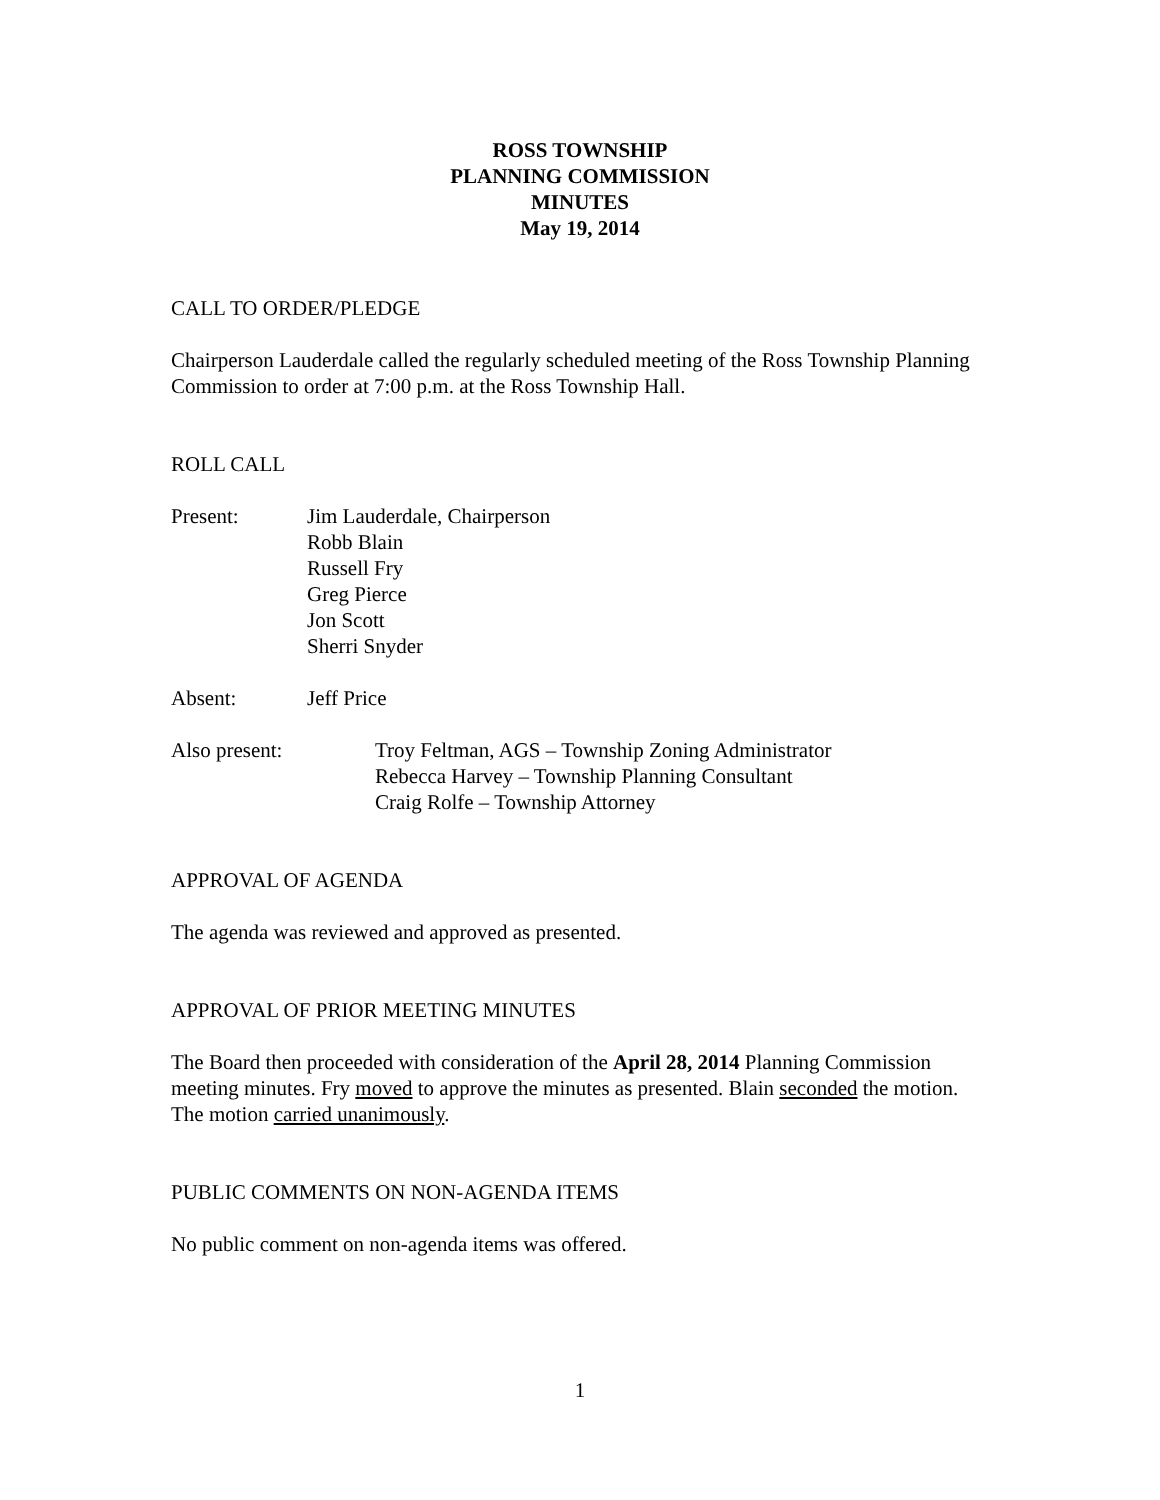ROSS TOWNSHIP
PLANNING COMMISSION
MINUTES
May 19, 2014
CALL TO ORDER/PLEDGE
Chairperson Lauderdale called the regularly scheduled meeting of the Ross Township Planning Commission to order at 7:00 p.m. at the Ross Township Hall.
ROLL CALL
Present: Jim Lauderdale, Chairperson
Robb Blain
Russell Fry
Greg Pierce
Jon Scott
Sherri Snyder
Absent: Jeff Price
Also present: Troy Feltman, AGS – Township Zoning Administrator
Rebecca Harvey – Township Planning Consultant
Craig Rolfe – Township Attorney
APPROVAL OF AGENDA
The agenda was reviewed and approved as presented.
APPROVAL OF PRIOR MEETING MINUTES
The Board then proceeded with consideration of the April 28, 2014 Planning Commission meeting minutes. Fry moved to approve the minutes as presented. Blain seconded the motion. The motion carried unanimously.
PUBLIC COMMENTS ON NON-AGENDA ITEMS
No public comment on non-agenda items was offered.
1